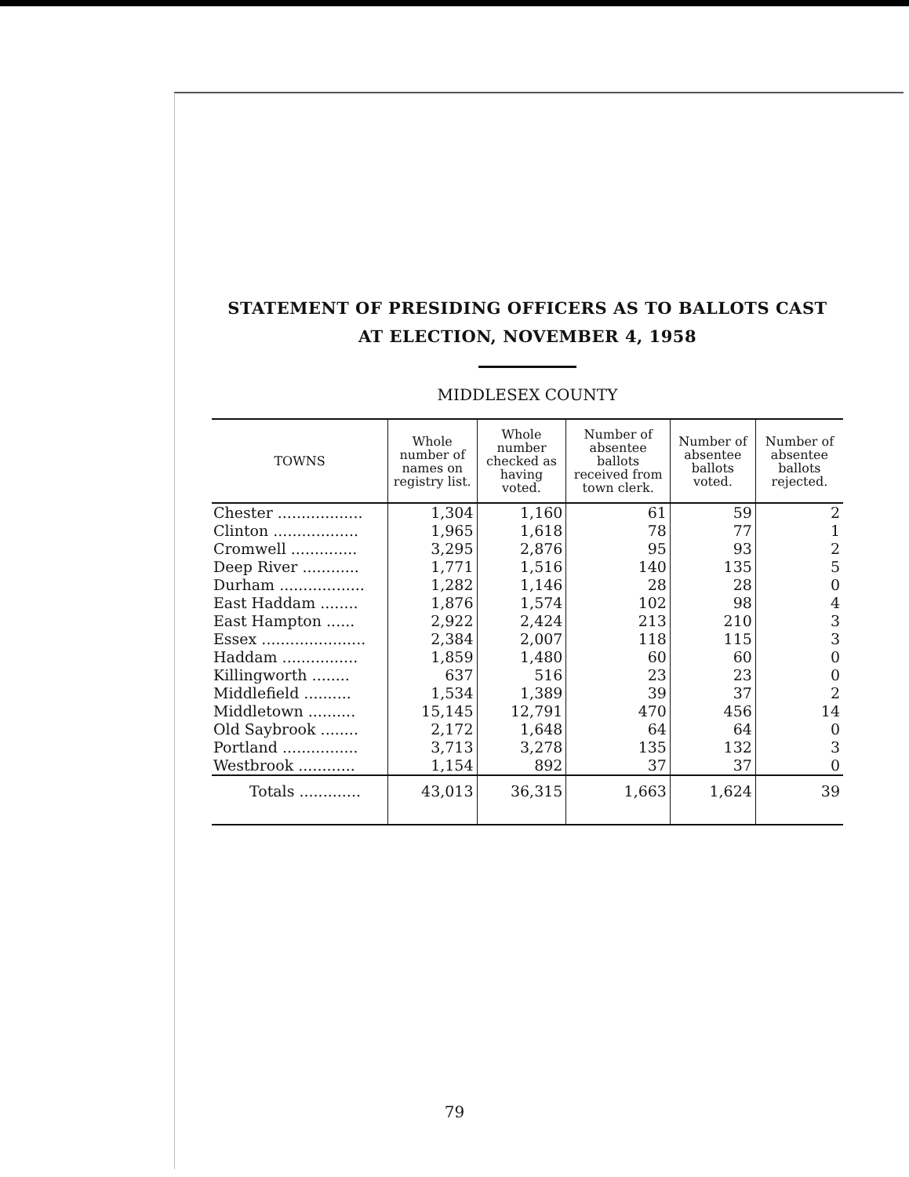STATEMENT OF PRESIDING OFFICERS AS TO BALLOTS CAST
AT ELECTION, NOVEMBER 4, 1958
MIDDLESEX COUNTY
| TOWNS | Whole number of names on registry list. | Whole number checked as having voted. | Number of absentee ballots received from town clerk. | Number of absentee ballots voted. | Number of absentee ballots rejected. |
| --- | --- | --- | --- | --- | --- |
| Chester .................. | 1,304 | 1,160 | 61 | 59 | 2 |
| Clinton .................. | 1,965 | 1,618 | 78 | 77 | 1 |
| Cromwell .............. | 3,295 | 2,876 | 95 | 93 | 2 |
| Deep River ............ | 1,771 | 1,516 | 140 | 135 | 5 |
| Durham .................. | 1,282 | 1,146 | 28 | 28 | 0 |
| East Haddam ........ | 1,876 | 1,574 | 102 | 98 | 4 |
| East Hampton ...... | 2,922 | 2,424 | 213 | 210 | 3 |
| Essex ...................... | 2,384 | 2,007 | 118 | 115 | 3 |
| Haddam ................ | 1,859 | 1,480 | 60 | 60 | 0 |
| Killingworth ........ | 637 | 516 | 23 | 23 | 0 |
| Middlefield .......... | 1,534 | 1,389 | 39 | 37 | 2 |
| Middletown .......... | 15,145 | 12,791 | 470 | 456 | 14 |
| Old Saybrook ........ | 2,172 | 1,648 | 64 | 64 | 0 |
| Portland ................ | 3,713 | 3,278 | 135 | 132 | 3 |
| Westbrook ............ | 1,154 | 892 | 37 | 37 | 0 |
| Totals ............. | 43,013 | 36,315 | 1,663 | 1,624 | 39 |
79